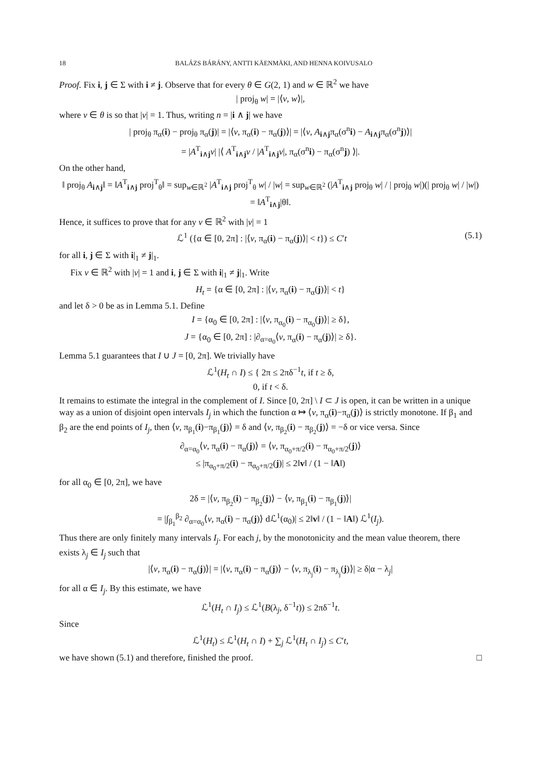18 BALÁZS BÁRÁNY, ANTTI KÄENMÄKI, AND HENNA KOIVUSALO
Proof. Fix i, j ∈ Σ with i ≠ j. Observe that for every θ ∈ G(2, 1) and w ∈ ℝ<sup>2</sup> we have
| proj<sub>θ</sub> w| = |⟨v, w⟩|,
where v ∈ θ is so that |v| = 1. Thus, writing n = |i ∧ j| we have
| proj<sub>θ</sub> π<sub>α</sub>(i) − proj<sub>θ</sub> π<sub>α</sub>(j)| = |⟨v, π<sub>α</sub>(i) − π<sub>α</sub>(j)⟩| = |⟨v, A<sub>i∧j</sub>π<sub>α</sub>(σ<sup>n</sup>i) − A<sub>i∧j</sub>π<sub>α</sub>(σ<sup>n</sup>j)⟩|
= |A<sup>T</sup><sub>i∧j</sub>v| |⟨ A<sup>T</sup><sub>i∧j</sub>v / |A<sup>T</sup><sub>i∧j</sub>v|, π<sub>α</sub>(σ<sup>n</sup>i) − π<sub>α</sub>(σ<sup>n</sup>j) ⟩|.
On the other hand,
‖ proj<sub>θ</sub> A<sub>i∧j</sub>‖ = ‖A<sup>T</sup><sub>i∧j</sub> proj<sup>T</sup><sub>θ</sub>‖ = sup<sub>w∈ℝ<sup>2</sup></sub> |A<sup>T</sup><sub>i∧j</sub> proj<sup>T</sup><sub>θ</sub> w| / |w| = sup<sub>w∈ℝ<sup>2</sup></sub> (|A<sup>T</sup><sub>i∧j</sub> proj<sub>θ</sub> w| / | proj<sub>θ</sub> w|)(| proj<sub>θ</sub> w| / |w|) = ‖A<sup>T</sup><sub>i∧j</sub>|θ‖.
Hence, it suffices to prove that for any v ∈ ℝ<sup>2</sup> with |v| = 1
ℒ<sup>1</sup> ({α ∈ [0, 2π] : |⟨v, π<sub>α</sub>(i) − π<sub>α</sub>(j)⟩| < t}) ≤ C′t (5.1)
for all i, j ∈ Σ with i|<sub>1</sub> ≠ j|<sub>1</sub>.
Fix v ∈ ℝ<sup>2</sup> with |v| = 1 and i, j ∈ Σ with i|<sub>1</sub> ≠ j|<sub>1</sub>. Write
H<sub>t</sub> = {α ∈ [0, 2π] : |⟨v, π<sub>α</sub>(i) − π<sub>α</sub>(j)⟩| < t}
and let δ > 0 be as in Lemma 5.1. Define
I = {α<sub>0</sub> ∈ [0, 2π] : |⟨v, π<sub>α<sub>0</sub></sub>(i) − π<sub>α<sub>0</sub></sub>(j)⟩| ≥ δ},
J = {α<sub>0</sub> ∈ [0, 2π] : |∂<sub>α=α<sub>0</sub></sub>⟨v, π<sub>α</sub>(i) − π<sub>α</sub>(j)⟩| ≥ δ}.
Lemma 5.1 guarantees that I ∪ J = [0, 2π]. We trivially have
ℒ<sup>1</sup>(H<sub>t</sub> ∩ I) ≤ { 2π ≤ 2πδ<sup>−1</sup>t, if t ≥ δ,
0, if t < δ.
It remains to estimate the integral in the complement of I. Since [0, 2π] \ I ⊂ J is open, it can be written in a unique way as a union of disjoint open intervals I<sub>j</sub> in which the function α ↦ ⟨v, π<sub>α</sub>(i)−π<sub>α</sub>(j)⟩ is strictly monotone. If β<sub>1</sub> and β<sub>2</sub> are the end points of I<sub>j</sub>, then ⟨v, π<sub>β<sub>1</sub></sub>(i)−π<sub>β<sub>1</sub></sub>(j)⟩ = δ and ⟨v, π<sub>β<sub>2</sub></sub>(i) − π<sub>β<sub>2</sub></sub>(j)⟩ = −δ or vice versa. Since
∂<sub>α=α<sub>0</sub></sub>⟨v, π<sub>α</sub>(i) − π<sub>α</sub>(j)⟩ = ⟨v, π<sub>α<sub>0</sub>+π/2</sub>(i) − π<sub>α<sub>0</sub>+π/2</sub>(j)⟩
≤ |π<sub>α<sub>0</sub>+π/2</sub>(i) − π<sub>α<sub>0</sub>+π/2</sub>(j)| ≤ 2‖v‖ / (1 − ‖A‖)
for all α<sub>0</sub> ∈ [0, 2π], we have
2δ = |⟨v, π<sub>β<sub>2</sub></sub>(i) − π<sub>β<sub>2</sub></sub>(j)⟩ − ⟨v, π<sub>β<sub>1</sub></sub>(i) − π<sub>β<sub>1</sub></sub>(j)⟩|
= |∫<sub>β<sub>1</sub></sub><sup>β<sub>2</sub></sup> ∂<sub>α=α<sub>0</sub></sub>⟨v, π<sub>α</sub>(i) − π<sub>α</sub>(j)⟩ dℒ<sup>1</sup>(α<sub>0</sub>)| ≤ 2‖v‖ / (1 − ‖A‖) ℒ<sup>1</sup>(I<sub>j</sub>).
Thus there are only finitely many intervals I<sub>j</sub>. For each j, by the monotonicity and the mean value theorem, there exists λ<sub>j</sub> ∈ I<sub>j</sub> such that
|⟨v, π<sub>α</sub>(i) − π<sub>α</sub>(j)⟩| = |⟨v, π<sub>α</sub>(i) − π<sub>α</sub>(j)⟩ − ⟨v, π<sub>λ<sub>j</sub></sub>(i) − π<sub>λ<sub>j</sub></sub>(j)⟩| ≥ δ|α − λ<sub>j</sub>|
for all α ∈ I<sub>j</sub>. By this estimate, we have
ℒ<sup>1</sup>(H<sub>t</sub> ∩ I<sub>j</sub>) ≤ ℒ<sup>1</sup>(B(λ<sub>j</sub>, δ<sup>−1</sup>t)) ≤ 2πδ<sup>−1</sup>t.
Since
ℒ<sup>1</sup>(H<sub>t</sub>) ≤ ℒ<sup>1</sup>(H<sub>t</sub> ∩ I) + ∑<sub>j</sub> ℒ<sup>1</sup>(H<sub>t</sub> ∩ I<sub>j</sub>) ≤ C′t,
we have shown (5.1) and therefore, finished the proof. □